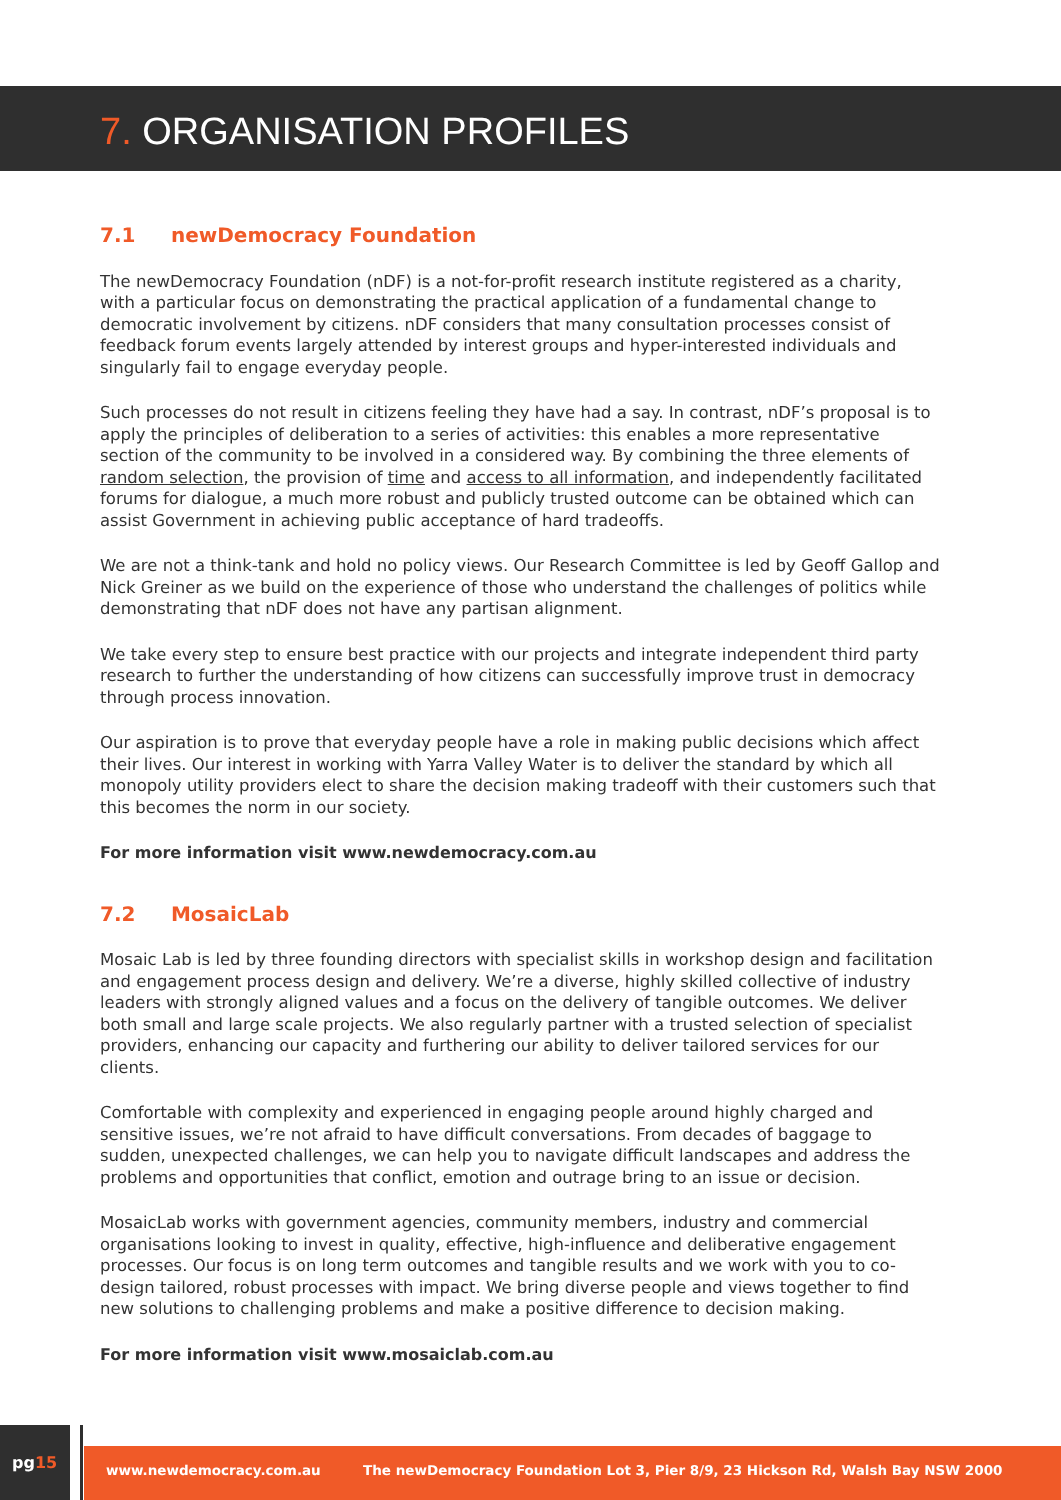7. ORGANISATION PROFILES
7.1 newDemocracy Foundation
The newDemocracy Foundation (nDF) is a not-for-profit research institute registered as a charity, with a particular focus on demonstrating the practical application of a fundamental change to democratic involvement by citizens. nDF considers that many consultation processes consist of feedback forum events largely attended by interest groups and hyper-interested individuals and singularly fail to engage everyday people.
Such processes do not result in citizens feeling they have had a say. In contrast, nDF’s proposal is to apply the principles of deliberation to a series of activities: this enables a more representative section of the community to be involved in a considered way. By combining the three elements of random selection, the provision of time and access to all information, and independently facilitated forums for dialogue, a much more robust and publicly trusted outcome can be obtained which can assist Government in achieving public acceptance of hard tradeoffs.
We are not a think-tank and hold no policy views. Our Research Committee is led by Geoff Gallop and Nick Greiner as we build on the experience of those who understand the challenges of politics while demonstrating that nDF does not have any partisan alignment.
We take every step to ensure best practice with our projects and integrate independent third party research to further the understanding of how citizens can successfully improve trust in democracy through process innovation.
Our aspiration is to prove that everyday people have a role in making public decisions which affect their lives. Our interest in working with Yarra Valley Water is to deliver the standard by which all monopoly utility providers elect to share the decision making tradeoff with their customers such that this becomes the norm in our society.
For more information visit www.newdemocracy.com.au
7.2 MosaicLab
Mosaic Lab is led by three founding directors with specialist skills in workshop design and facilitation and engagement process design and delivery. We’re a diverse, highly skilled collective of industry leaders with strongly aligned values and a focus on the delivery of tangible outcomes. We deliver both small and large scale projects. We also regularly partner with a trusted selection of specialist providers, enhancing our capacity and furthering our ability to deliver tailored services for our clients.
Comfortable with complexity and experienced in engaging people around highly charged and sensitive issues, we’re not afraid to have difficult conversations. From decades of baggage to sudden, unexpected challenges, we can help you to navigate difficult landscapes and address the problems and opportunities that conflict, emotion and outrage bring to an issue or decision.
MosaicLab works with government agencies, community members, industry and commercial organisations looking to invest in quality, effective, high-influence and deliberative engagement processes. Our focus is on long term outcomes and tangible results and we work with you to co-design tailored, robust processes with impact. We bring diverse people and views together to find new solutions to challenging problems and make a positive difference to decision making.
For more information visit www.mosaiclab.com.au
pg15
www.newdemocracy.com.au The newDemocracy Foundation Lot 3, Pier 8/9, 23 Hickson Rd, Walsh Bay NSW 2000